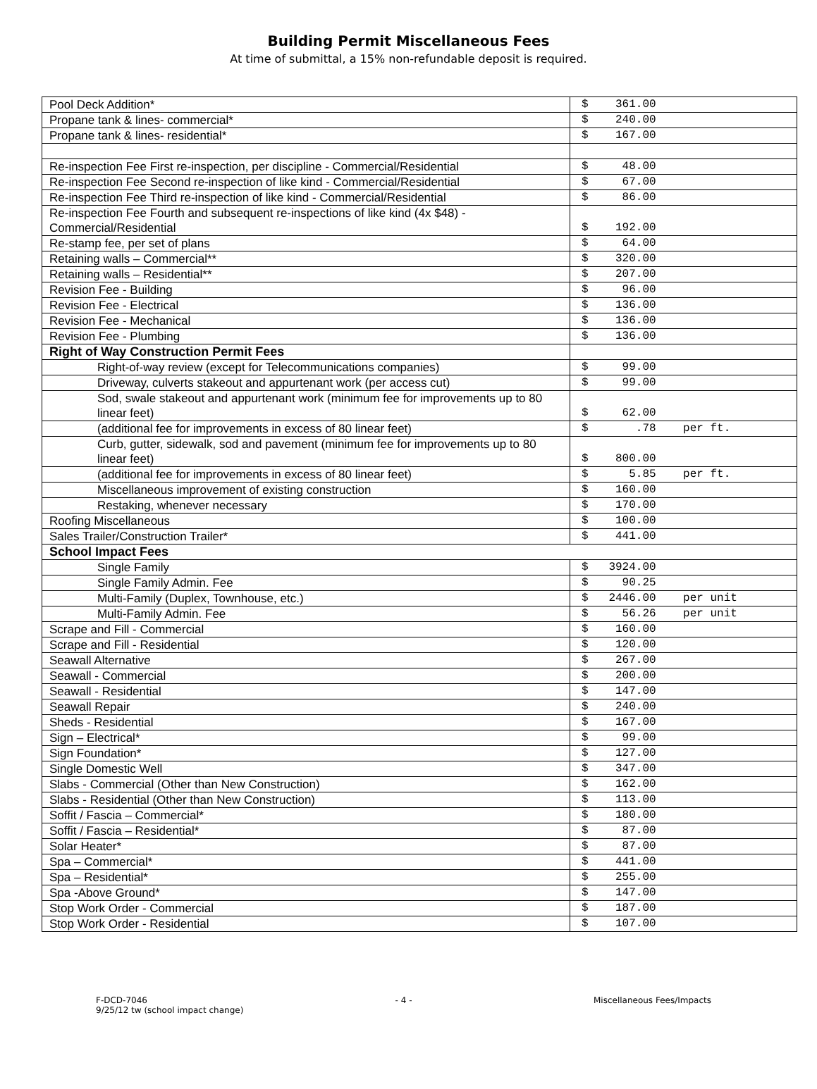Building Permit Miscellaneous Fees
At time of submittal, a 15% non-refundable deposit is required.
| Pool Deck Addition* | $ 361.00 |
| Propane tank & lines- commercial* | $ 240.00 |
| Propane tank & lines- residential* | $ 167.00 |
| Re-inspection Fee First re-inspection, per discipline - Commercial/Residential | $ 48.00 |
| Re-inspection Fee Second re-inspection of like kind - Commercial/Residential | $ 67.00 |
| Re-inspection Fee Third re-inspection of like kind - Commercial/Residential | $ 86.00 |
| Re-inspection Fee Fourth and subsequent re-inspections of like kind (4x $48) - Commercial/Residential | $ 192.00 |
| Re-stamp fee, per set of plans | $ 64.00 |
| Retaining walls – Commercial** | $ 320.00 |
| Retaining walls – Residential** | $ 207.00 |
| Revision Fee - Building | $ 96.00 |
| Revision Fee - Electrical | $ 136.00 |
| Revision Fee - Mechanical | $ 136.00 |
| Revision Fee - Plumbing | $ 136.00 |
| Right of Way Construction Permit Fees | |
| Right-of-way review (except for Telecommunications companies) | $ 99.00 |
| Driveway, culverts stakeout and appurtenant work (per access cut) | $ 99.00 |
| Sod, swale stakeout and appurtenant work (minimum fee for improvements up to 80 linear feet) | $ 62.00 |
| (additional fee for improvements in excess of 80 linear feet) | $ .78 per ft. |
| Curb, gutter, sidewalk, sod and pavement (minimum fee for improvements up to 80 linear feet) | $ 800.00 |
| (additional fee for improvements in excess of 80 linear feet) | $ 5.85 per ft. |
| Miscellaneous improvement of existing construction | $ 160.00 |
| Restaking, whenever necessary | $ 170.00 |
| Roofing Miscellaneous | $ 100.00 |
| Sales Trailer/Construction Trailer* | $ 441.00 |
| School Impact Fees | |
| Single Family | $ 3924.00 |
| Single Family Admin. Fee | $ 90.25 |
| Multi-Family (Duplex, Townhouse, etc.) | $ 2446.00 per unit |
| Multi-Family Admin. Fee | $ 56.26 per unit |
| Scrape and Fill - Commercial | $ 160.00 |
| Scrape and Fill - Residential | $ 120.00 |
| Seawall Alternative | $ 267.00 |
| Seawall - Commercial | $ 200.00 |
| Seawall - Residential | $ 147.00 |
| Seawall Repair | $ 240.00 |
| Sheds - Residential | $ 167.00 |
| Sign – Electrical* | $ 99.00 |
| Sign Foundation* | $ 127.00 |
| Single Domestic Well | $ 347.00 |
| Slabs - Commercial (Other than New Construction) | $ 162.00 |
| Slabs - Residential (Other than New Construction) | $ 113.00 |
| Soffit / Fascia – Commercial* | $ 180.00 |
| Soffit / Fascia – Residential* | $ 87.00 |
| Solar Heater* | $ 87.00 |
| Spa – Commercial* | $ 441.00 |
| Spa – Residential* | $ 255.00 |
| Spa -Above Ground* | $ 147.00 |
| Stop Work Order - Commercial | $ 187.00 |
| Stop Work Order - Residential | $ 107.00 |
F-DCD-7046
9/25/12 tw (school impact change)
- 4 - Miscellaneous Fees/Impacts